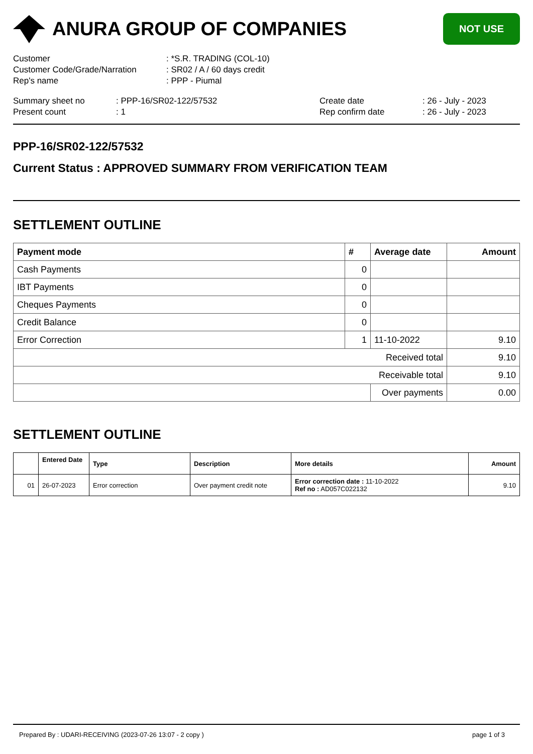ANURA GROUP OF COMPANIES
NOT USE
Customer: *S.R. TRADING (COL-10)
Customer Code/Grade/Narration: SR02 / A / 60 days credit
Rep's name: PPP - Piumal
Summary sheet no: PPP-16/SR02-122/57532 Create date: 26 - July - 2023
Present count: 1 Rep confirm date: 26 - July - 2023
PPP-16/SR02-122/57532
Current Status : APPROVED SUMMARY FROM VERIFICATION TEAM
SETTLEMENT OUTLINE
| Payment mode | # | Average date | Amount |
| --- | --- | --- | --- |
| Cash Payments | 0 | | |
| IBT Payments | 0 | | |
| Cheques Payments | 0 | | |
| Credit Balance | 0 | | |
| Error Correction | 1 | 11-10-2022 | 9.10 |
| Received total | | | 9.10 |
| Receivable total | | | 9.10 |
| | | Over payments | 0.00 |
SETTLEMENT OUTLINE
| | Entered Date | Type | Description | More details | Amount |
| --- | --- | --- | --- | --- | --- |
| 01 | 26-07-2023 | Error correction | Over payment credit note | Error correction date : 11-10-2022 Ref no : AD057C022132 | 9.10 |
Prepared By : UDARI-RECEIVING (2023-07-26 13:07 - 2 copy ) page 1 of 3